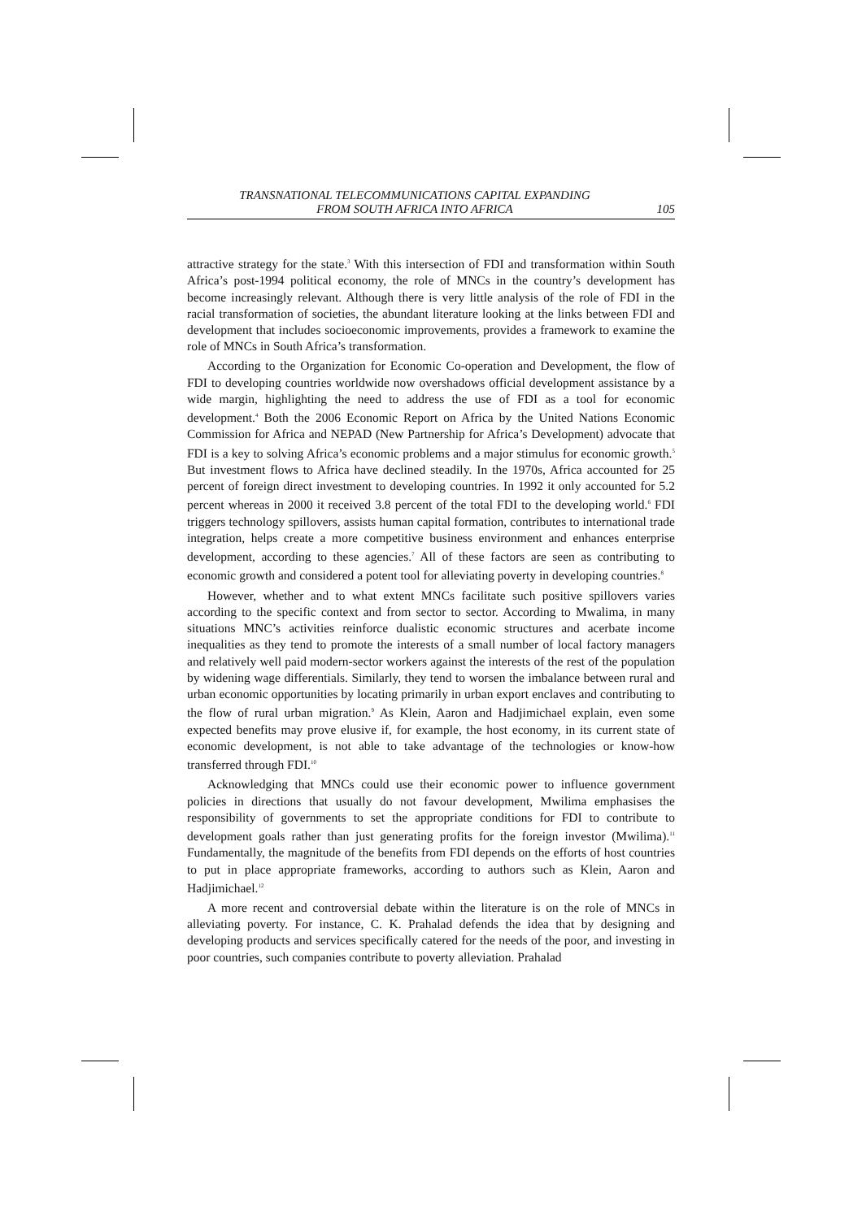TRANSNATIONAL TELECOMMUNICATIONS CAPITAL EXPANDING
FROM SOUTH AFRICA INTO AFRICA
105
attractive strategy for the state.<sup>3</sup> With this intersection of FDI and transformation within South Africa’s post-1994 political economy, the role of MNCs in the country’s development has become increasingly relevant. Although there is very little analysis of the role of FDI in the racial transformation of societies, the abundant literature looking at the links between FDI and development that includes socioeconomic improvements, provides a framework to examine the role of MNCs in South Africa’s transformation.
According to the Organization for Economic Co-operation and Development, the flow of FDI to developing countries worldwide now overshadows official development assistance by a wide margin, highlighting the need to address the use of FDI as a tool for economic development.<sup>4</sup> Both the 2006 Economic Report on Africa by the United Nations Economic Commission for Africa and NEPAD (New Partnership for Africa’s Development) advocate that FDI is a key to solving Africa’s economic problems and a major stimulus for economic growth.<sup>5</sup> But investment flows to Africa have declined steadily. In the 1970s, Africa accounted for 25 percent of foreign direct investment to developing countries. In 1992 it only accounted for 5.2 percent whereas in 2000 it received 3.8 percent of the total FDI to the developing world.<sup>6</sup> FDI triggers technology spillovers, assists human capital formation, contributes to international trade integration, helps create a more competitive business environment and enhances enterprise development, according to these agencies.<sup>7</sup> All of these factors are seen as contributing to economic growth and considered a potent tool for alleviating poverty in developing countries.<sup>8</sup>
However, whether and to what extent MNCs facilitate such positive spillovers varies according to the specific context and from sector to sector. According to Mwalima, in many situations MNC’s activities reinforce dualistic economic structures and acerbate income inequalities as they tend to promote the interests of a small number of local factory managers and relatively well paid modern-sector workers against the interests of the rest of the population by widening wage differentials. Similarly, they tend to worsen the imbalance between rural and urban economic opportunities by locating primarily in urban export enclaves and contributing to the flow of rural urban migration.<sup>9</sup> As Klein, Aaron and Hadjimichael explain, even some expected benefits may prove elusive if, for example, the host economy, in its current state of economic development, is not able to take advantage of the technologies or know-how transferred through FDI.<sup>10</sup>
Acknowledging that MNCs could use their economic power to influence government policies in directions that usually do not favour development, Mwilima emphasises the responsibility of governments to set the appropriate conditions for FDI to contribute to development goals rather than just generating profits for the foreign investor (Mwilima).<sup>11</sup> Fundamentally, the magnitude of the benefits from FDI depends on the efforts of host countries to put in place appropriate frameworks, according to authors such as Klein, Aaron and Hadjimichael.<sup>12</sup>
A more recent and controversial debate within the literature is on the role of MNCs in alleviating poverty. For instance, C. K. Prahalad defends the idea that by designing and developing products and services specifically catered for the needs of the poor, and investing in poor countries, such companies contribute to poverty alleviation. Prahalad